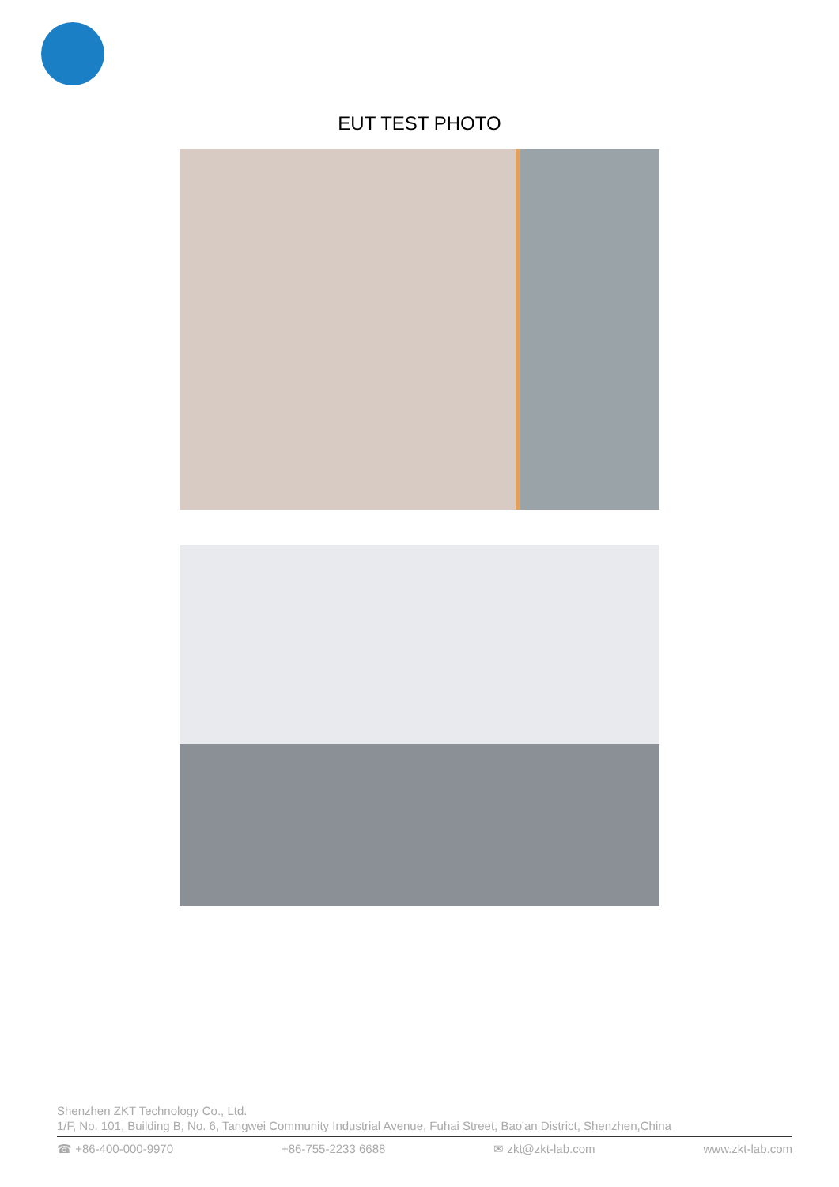EUT TEST PHOTO
Shenzhen ZKT Technology Co., Ltd.
1/F, No. 101, Building B, No. 6, Tangwei Community Industrial Avenue, Fuhai Street, Bao'an District, Shenzhen,China
☎ +86-400-000-9970 +86-755-2233 6688 ✉ zkt@zkt-lab.com www.zkt-lab.com